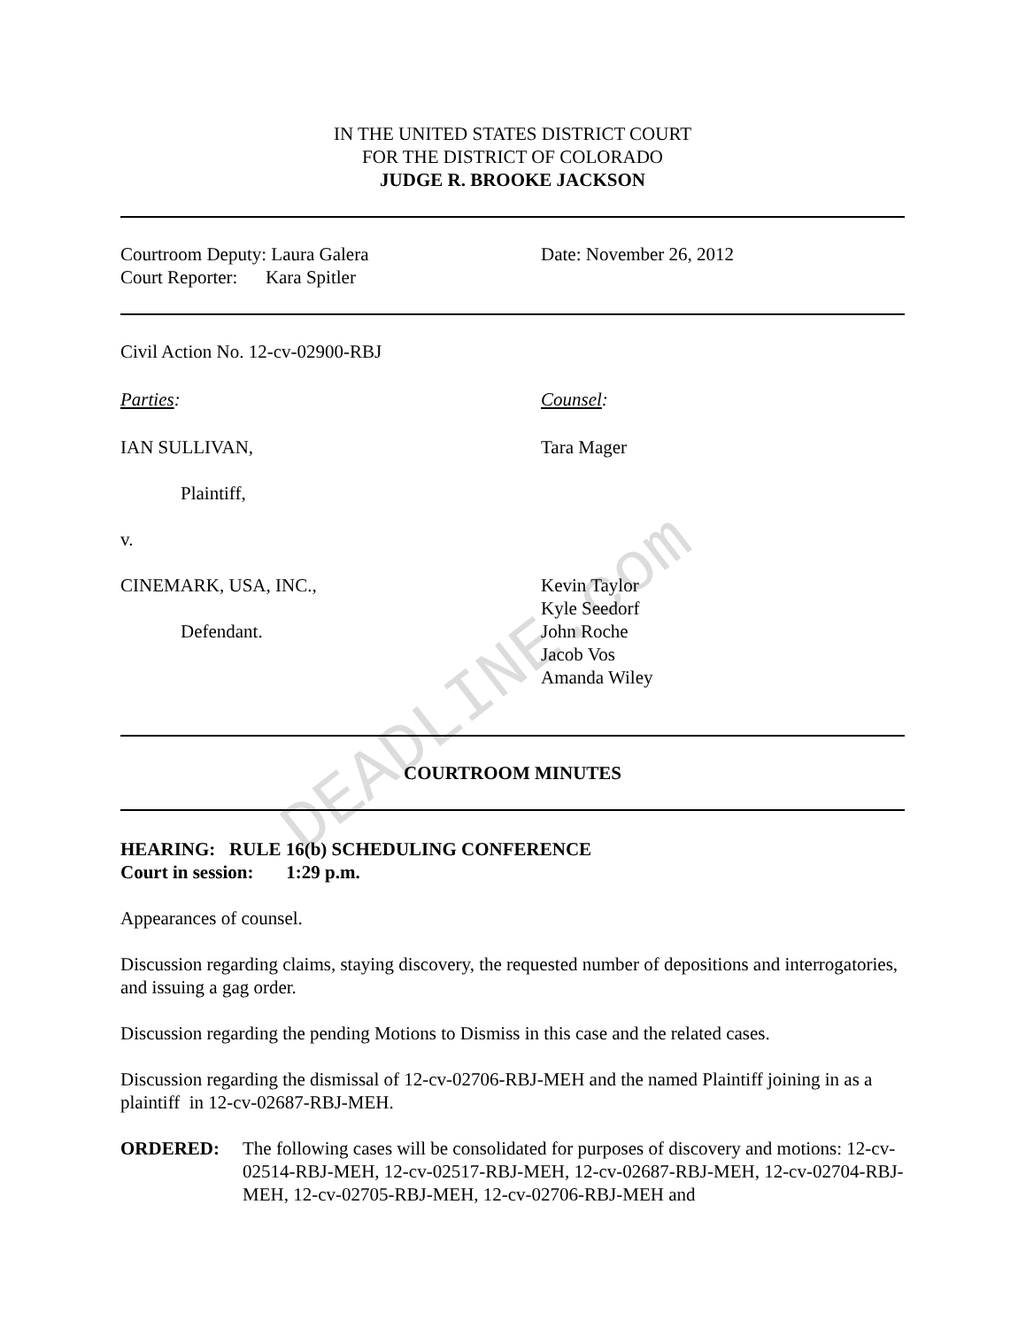DEADLINE.com
IN THE UNITED STATES DISTRICT COURT
FOR THE DISTRICT OF COLORADO
JUDGE R. BROOKE JACKSON
Courtroom Deputy: Laura Galera
Court Reporter: Kara Spitler
Date: November 26, 2012
Civil Action No. 12-cv-02900-RBJ
Parties: Counsel:
IAN SULLIVAN, Tara Mager
Plaintiff,
v.
CINEMARK, USA, INC.,
Defendant.
Kevin Taylor
Kyle Seedorf
John Roche
Jacob Vos
Amanda Wiley
COURTROOM MINUTES
HEARING: RULE 16(b) SCHEDULING CONFERENCE
Court in session: 1:29 p.m.
Appearances of counsel.
Discussion regarding claims, staying discovery, the requested number of depositions and interrogatories, and issuing a gag order.
Discussion regarding the pending Motions to Dismiss in this case and the related cases.
Discussion regarding the dismissal of 12-cv-02706-RBJ-MEH and the named Plaintiff joining in as a plaintiff in 12-cv-02687-RBJ-MEH.
ORDERED: The following cases will be consolidated for purposes of discovery and motions: 12-cv-02514-RBJ-MEH, 12-cv-02517-RBJ-MEH, 12-cv-02687-RBJ-MEH, 12-cv-02704-RBJ-MEH, 12-cv-02705-RBJ-MEH, 12-cv-02706-RBJ-MEH and